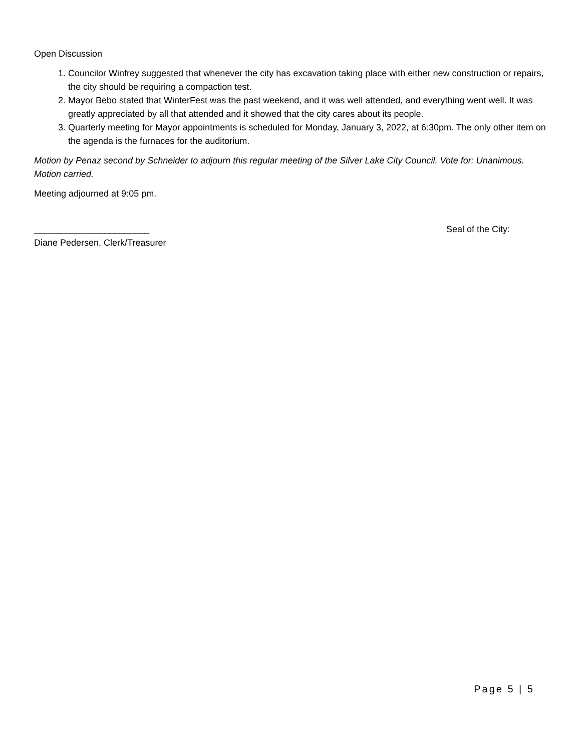Open Discussion
1. Councilor Winfrey suggested that whenever the city has excavation taking place with either new construction or repairs, the city should be requiring a compaction test.
2. Mayor Bebo stated that WinterFest was the past weekend, and it was well attended, and everything went well. It was greatly appreciated by all that attended and it showed that the city cares about its people.
3. Quarterly meeting for Mayor appointments is scheduled for Monday, January 3, 2022, at 6:30pm. The only other item on the agenda is the furnaces for the auditorium.
Motion by Penaz second by Schneider to adjourn this regular meeting of the Silver Lake City Council. Vote for: Unanimous. Motion carried.
Meeting adjourned at 9:05 pm.
_______________________
Diane Pedersen, Clerk/Treasurer
Seal of the City:
Page 5 | 5